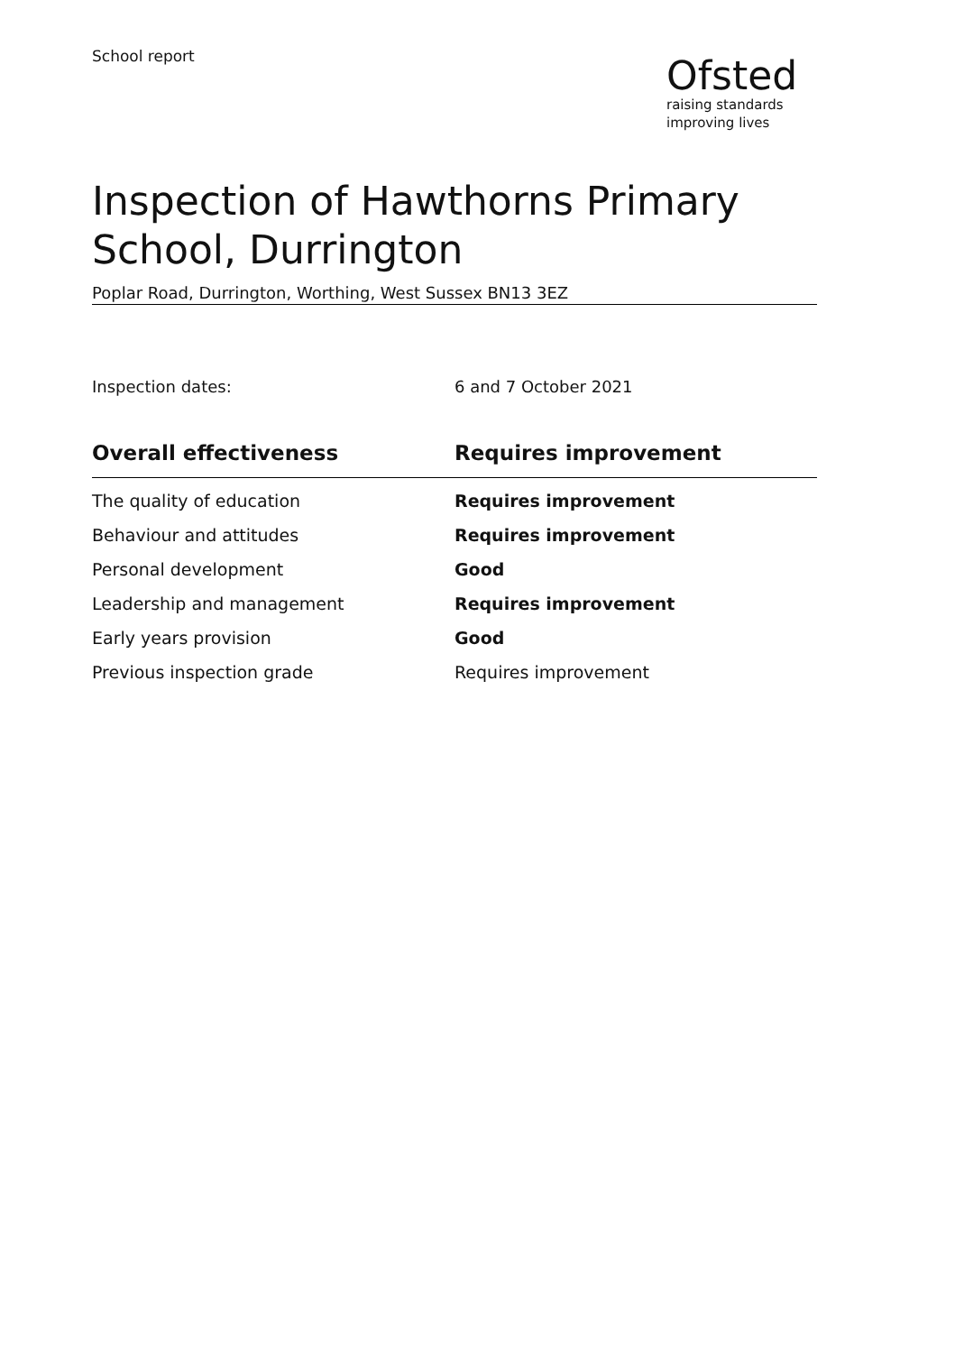School report
Ofsted
raising standards
improving lives
Inspection of Hawthorns Primary School, Durrington
Poplar Road, Durrington, Worthing, West Sussex BN13 3EZ
Inspection dates: 6 and 7 October 2021
| Overall effectiveness | Requires improvement |
| --- | --- |
| The quality of education | Requires improvement |
| Behaviour and attitudes | Requires improvement |
| Personal development | Good |
| Leadership and management | Requires improvement |
| Early years provision | Good |
| Previous inspection grade | Requires improvement |